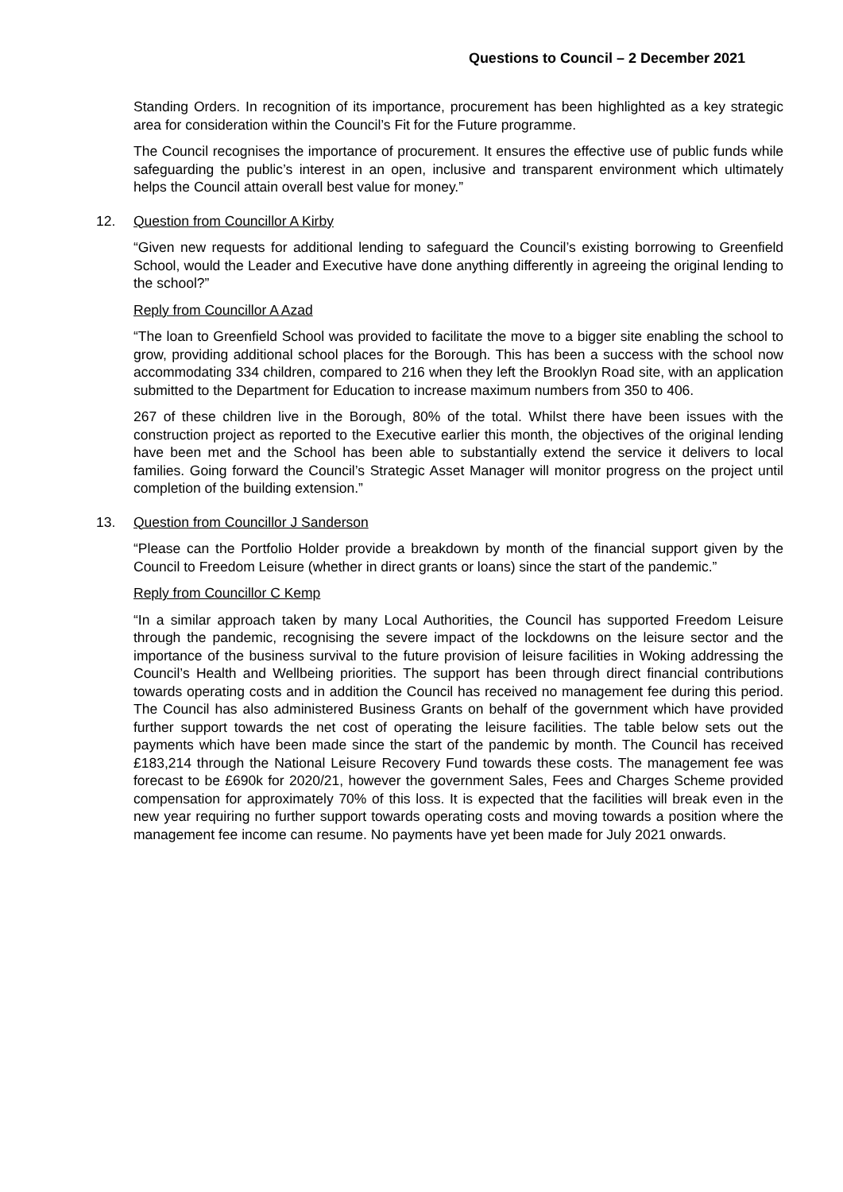Questions to Council – 2 December 2021
Standing Orders. In recognition of its importance, procurement has been highlighted as a key strategic area for consideration within the Council’s Fit for the Future programme.
The Council recognises the importance of procurement. It ensures the effective use of public funds while safeguarding the public’s interest in an open, inclusive and transparent environment which ultimately helps the Council attain overall best value for money.”
12. Question from Councillor A Kirby
“Given new requests for additional lending to safeguard the Council’s existing borrowing to Greenfield School, would the Leader and Executive have done anything differently in agreeing the original lending to the school?”
Reply from Councillor A Azad
“The loan to Greenfield School was provided to facilitate the move to a bigger site enabling the school to grow, providing additional school places for the Borough. This has been a success with the school now accommodating 334 children, compared to 216 when they left the Brooklyn Road site, with an application submitted to the Department for Education to increase maximum numbers from 350 to 406.
267 of these children live in the Borough, 80% of the total. Whilst there have been issues with the construction project as reported to the Executive earlier this month, the objectives of the original lending have been met and the School has been able to substantially extend the service it delivers to local families. Going forward the Council’s Strategic Asset Manager will monitor progress on the project until completion of the building extension.”
13. Question from Councillor J Sanderson
“Please can the Portfolio Holder provide a breakdown by month of the financial support given by the Council to Freedom Leisure (whether in direct grants or loans) since the start of the pandemic.”
Reply from Councillor C Kemp
“In a similar approach taken by many Local Authorities, the Council has supported Freedom Leisure through the pandemic, recognising the severe impact of the lockdowns on the leisure sector and the importance of the business survival to the future provision of leisure facilities in Woking addressing the Council’s Health and Wellbeing priorities. The support has been through direct financial contributions towards operating costs and in addition the Council has received no management fee during this period. The Council has also administered Business Grants on behalf of the government which have provided further support towards the net cost of operating the leisure facilities. The table below sets out the payments which have been made since the start of the pandemic by month. The Council has received £183,214 through the National Leisure Recovery Fund towards these costs. The management fee was forecast to be £690k for 2020/21, however the government Sales, Fees and Charges Scheme provided compensation for approximately 70% of this loss. It is expected that the facilities will break even in the new year requiring no further support towards operating costs and moving towards a position where the management fee income can resume. No payments have yet been made for July 2021 onwards.